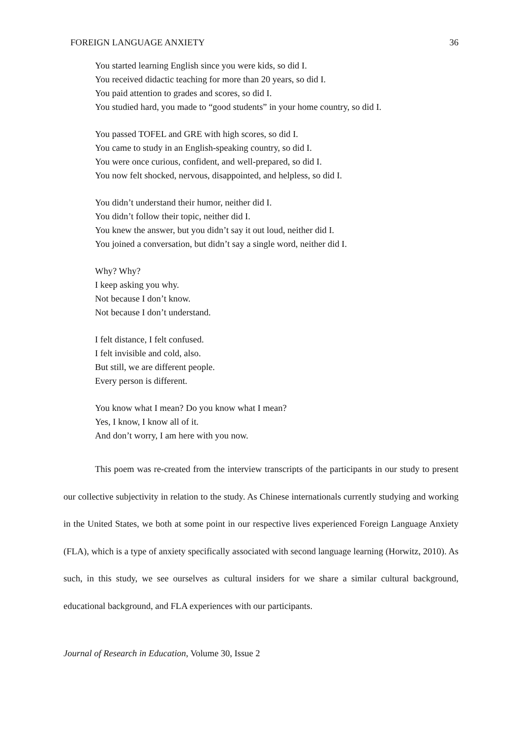FOREIGN LANGUAGE ANXIETY 36
You started learning English since you were kids, so did I.
You received didactic teaching for more than 20 years, so did I.
You paid attention to grades and scores, so did I.
You studied hard, you made to “good students” in your home country, so did I.
You passed TOFEL and GRE with high scores, so did I.
You came to study in an English-speaking country, so did I.
You were once curious, confident, and well-prepared, so did I.
You now felt shocked, nervous, disappointed, and helpless, so did I.
You didn’t understand their humor, neither did I.
You didn’t follow their topic, neither did I.
You knew the answer, but you didn’t say it out loud, neither did I.
You joined a conversation, but didn’t say a single word, neither did I.
Why? Why?
I keep asking you why.
Not because I don’t know.
Not because I don’t understand.
I felt distance, I felt confused.
I felt invisible and cold, also.
But still, we are different people.
Every person is different.
You know what I mean? Do you know what I mean?
Yes, I know, I know all of it.
And don’t worry, I am here with you now.
This poem was re-created from the interview transcripts of the participants in our study to present our collective subjectivity in relation to the study. As Chinese internationals currently studying and working in the United States, we both at some point in our respective lives experienced Foreign Language Anxiety (FLA), which is a type of anxiety specifically associated with second language learning (Horwitz, 2010). As such, in this study, we see ourselves as cultural insiders for we share a similar cultural background, educational background, and FLA experiences with our participants.
Journal of Research in Education, Volume 30, Issue 2